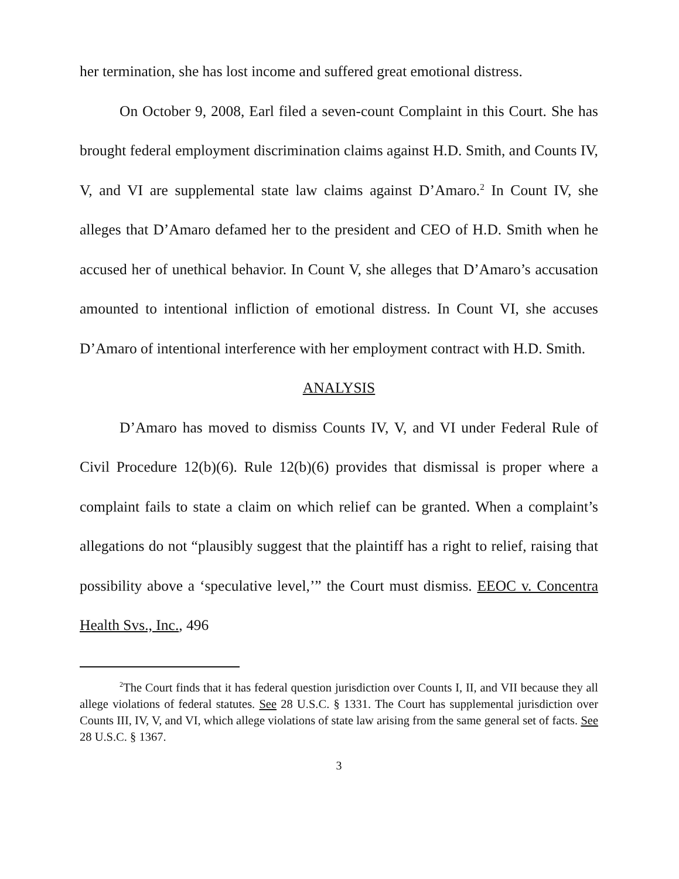her termination, she has lost income and suffered great emotional distress.
On October 9, 2008, Earl filed a seven-count Complaint in this Court. She has brought federal employment discrimination claims against H.D. Smith, and Counts IV, V, and VI are supplemental state law claims against D’Amaro.<sup>2</sup> In Count IV, she alleges that D’Amaro defamed her to the president and CEO of H.D. Smith when he accused her of unethical behavior. In Count V, she alleges that D’Amaro’s accusation amounted to intentional infliction of emotional distress. In Count VI, she accuses D’Amaro of intentional interference with her employment contract with H.D. Smith.
ANALYSIS
D’Amaro has moved to dismiss Counts IV, V, and VI under Federal Rule of Civil Procedure 12(b)(6). Rule 12(b)(6) provides that dismissal is proper where a complaint fails to state a claim on which relief can be granted. When a complaint’s allegations do not “plausibly suggest that the plaintiff has a right to relief, raising that possibility above a ‘speculative level,’” the Court must dismiss. EEOC v. Concentra Health Svs., Inc., 496
<sup>2</sup> The Court finds that it has federal question jurisdiction over Counts I, II, and VII because they all allege violations of federal statutes. See 28 U.S.C. § 1331. The Court has supplemental jurisdiction over Counts III, IV, V, and VI, which allege violations of state law arising from the same general set of facts. See 28 U.S.C. § 1367.
3